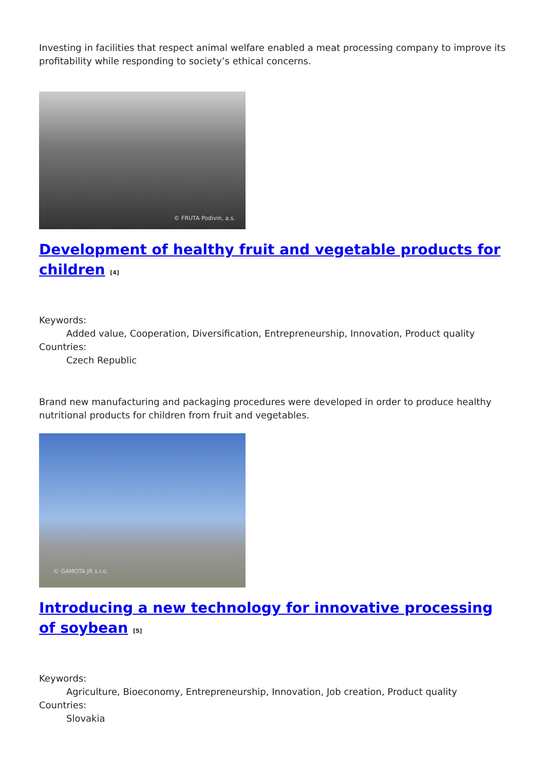Investing in facilities that respect animal welfare enabled a meat processing company to improve its profitability while responding to society’s ethical concerns.
© FRUTA Podivin, a.s.
Development of healthy fruit and vegetable products for children <sup>[4]</sup>
Keywords:
Added value, Cooperation, Diversification, Entrepreneurship, Innovation, Product quality
Countries:
Czech Republic
Brand new manufacturing and packaging procedures were developed in order to produce healthy nutritional products for children from fruit and vegetables.
© GAMOTA JR s.r.o.
Introducing a new technology for innovative processing of soybean <sup>[5]</sup>
Keywords:
Agriculture, Bioeconomy, Entrepreneurship, Innovation, Job creation, Product quality
Countries:
Slovakia